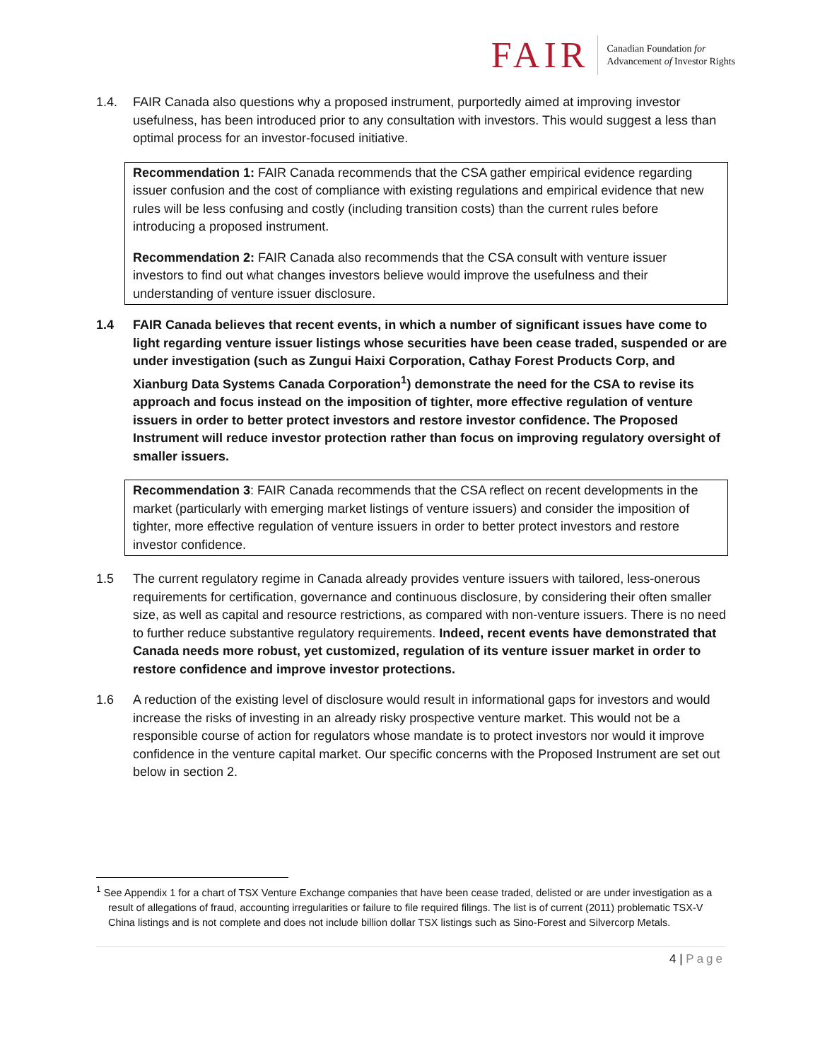FAIR
Canadian Foundation for
Advancement of Investor Rights
1.4. FAIR Canada also questions why a proposed instrument, purportedly aimed at improving investor usefulness, has been introduced prior to any consultation with investors. This would suggest a less than optimal process for an investor-focused initiative.
Recommendation 1: FAIR Canada recommends that the CSA gather empirical evidence regarding issuer confusion and the cost of compliance with existing regulations and empirical evidence that new rules will be less confusing and costly (including transition costs) than the current rules before introducing a proposed instrument.
Recommendation 2: FAIR Canada also recommends that the CSA consult with venture issuer investors to find out what changes investors believe would improve the usefulness and their understanding of venture issuer disclosure.
1.4 FAIR Canada believes that recent events, in which a number of significant issues have come to light regarding venture issuer listings whose securities have been cease traded, suspended or are under investigation (such as Zungui Haixi Corporation, Cathay Forest Products Corp, and Xianburg Data Systems Canada Corporation<sup>1</sup>) demonstrate the need for the CSA to revise its approach and focus instead on the imposition of tighter, more effective regulation of venture issuers in order to better protect investors and restore investor confidence. The Proposed Instrument will reduce investor protection rather than focus on improving regulatory oversight of smaller issuers.
Recommendation 3: FAIR Canada recommends that the CSA reflect on recent developments in the market (particularly with emerging market listings of venture issuers) and consider the imposition of tighter, more effective regulation of venture issuers in order to better protect investors and restore investor confidence.
1.5 The current regulatory regime in Canada already provides venture issuers with tailored, less-onerous requirements for certification, governance and continuous disclosure, by considering their often smaller size, as well as capital and resource restrictions, as compared with non-venture issuers. There is no need to further reduce substantive regulatory requirements. Indeed, recent events have demonstrated that Canada needs more robust, yet customized, regulation of its venture issuer market in order to restore confidence and improve investor protections.
1.6 A reduction of the existing level of disclosure would result in informational gaps for investors and would increase the risks of investing in an already risky prospective venture market. This would not be a responsible course of action for regulators whose mandate is to protect investors nor would it improve confidence in the venture capital market. Our specific concerns with the Proposed Instrument are set out below in section 2.
<sup>1</sup> See Appendix 1 for a chart of TSX Venture Exchange companies that have been cease traded, delisted or are under investigation as a result of allegations of fraud, accounting irregularities or failure to file required filings. The list is of current (2011) problematic TSX-V China listings and is not complete and does not include billion dollar TSX listings such as Sino-Forest and Silvercorp Metals.
4 | Page